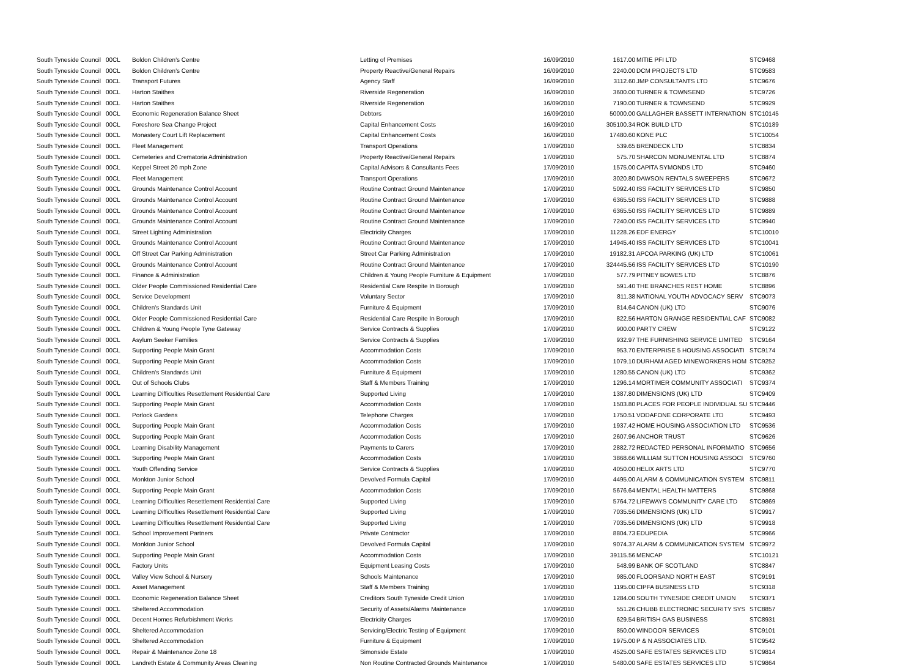| South Tyneside Council | 00CL | Boldon Children's Centre | Letting of Premises | 16/09/2010 | 1617.00 | MITIE PFI LTD | STC9468 |
| South Tyneside Council | 00CL | Boldon Children's Centre | Property Reactive/General Repairs | 16/09/2010 | 2240.00 | DCM PROJECTS LTD | STC9583 |
| South Tyneside Council | 00CL | Transport Futures | Agency Staff | 16/09/2010 | 3112.60 | JMP CONSULTANTS LTD | STC9676 |
| South Tyneside Council | 00CL | Harton Staithes | Riverside Regeneration | 16/09/2010 | 3600.00 | TURNER & TOWNSEND | STC9726 |
| South Tyneside Council | 00CL | Harton Staithes | Riverside Regeneration | 16/09/2010 | 7190.00 | TURNER & TOWNSEND | STC9929 |
| South Tyneside Council | 00CL | Economic Regeneration Balance Sheet | Debtors | 16/09/2010 | 50000.00 | GALLAGHER BASSETT INTERNATION | STC10145 |
| South Tyneside Council | 00CL | Foreshore Sea Change Project | Capital Enhancement Costs | 16/09/2010 | 305100.34 | ROK BUILD LTD | STC10189 |
| South Tyneside Council | 00CL | Monastery Court Lift Replacement | Capital Enhancement Costs | 16/09/2010 | 17480.60 | KONE PLC | STC10054 |
| South Tyneside Council | 00CL | Fleet Management | Transport Operations | 17/09/2010 | 539.65 | BRENDECK LTD | STC8834 |
| South Tyneside Council | 00CL | Cemeteries and Crematoria Administration | Property Reactive/General Repairs | 17/09/2010 | 575.70 | SHARCON MONUMENTAL LTD | STC8874 |
| South Tyneside Council | 00CL | Keppel Street 20 mph Zone | Capital Advisors & Consultants Fees | 17/09/2010 | 1575.00 | CAPITA SYMONDS LTD | STC9460 |
| South Tyneside Council | 00CL | Fleet Management | Transport Operations | 17/09/2010 | 3020.80 | DAWSON RENTALS SWEEPERS | STC9672 |
| South Tyneside Council | 00CL | Grounds Maintenance Control Account | Routine Contract Ground Maintenance | 17/09/2010 | 5092.40 | ISS FACILITY SERVICES LTD | STC9850 |
| South Tyneside Council | 00CL | Grounds Maintenance Control Account | Routine Contract Ground Maintenance | 17/09/2010 | 6365.50 | ISS FACILITY SERVICES LTD | STC9888 |
| South Tyneside Council | 00CL | Grounds Maintenance Control Account | Routine Contract Ground Maintenance | 17/09/2010 | 6365.50 | ISS FACILITY SERVICES LTD | STC9889 |
| South Tyneside Council | 00CL | Grounds Maintenance Control Account | Routine Contract Ground Maintenance | 17/09/2010 | 7240.00 | ISS FACILITY SERVICES LTD | STC9940 |
| South Tyneside Council | 00CL | Street Lighting Administration | Electricity Charges | 17/09/2010 | 11228.26 | EDF ENERGY | STC10010 |
| South Tyneside Council | 00CL | Grounds Maintenance Control Account | Routine Contract Ground Maintenance | 17/09/2010 | 14945.40 | ISS FACILITY SERVICES LTD | STC10041 |
| South Tyneside Council | 00CL | Off Street Car Parking Administration | Street Car Parking Administration | 17/09/2010 | 19182.31 | APCOA PARKING (UK) LTD | STC10061 |
| South Tyneside Council | 00CL | Grounds Maintenance Control Account | Routine Contract Ground Maintenance | 17/09/2010 | 324445.56 | ISS FACILITY SERVICES LTD | STC10190 |
| South Tyneside Council | 00CL | Finance & Administration | Children & Young People Furniture & Equipment | 17/09/2010 | 577.79 | PITNEY BOWES LTD | STC8876 |
| South Tyneside Council | 00CL | Older People Commissioned Residential Care | Residential Care Respite In Borough | 17/09/2010 | 591.40 | THE BRANCHES REST HOME | STC8896 |
| South Tyneside Council | 00CL | Service Development | Voluntary Sector | 17/09/2010 | 811.38 | NATIONAL YOUTH ADVOCACY SERV | STC9073 |
| South Tyneside Council | 00CL | Children's Standards Unit | Furniture & Equipment | 17/09/2010 | 814.64 | CANON (UK) LTD | STC9076 |
| South Tyneside Council | 00CL | Older People Commissioned Residential Care | Residential Care Respite In Borough | 17/09/2010 | 822.56 | HARTON GRANGE RESIDENTIAL CAF | STC9082 |
| South Tyneside Council | 00CL | Children & Young People Tyne Gateway | Service Contracts & Supplies | 17/09/2010 | 900.00 | PARTY CREW | STC9122 |
| South Tyneside Council | 00CL | Asylum Seeker Families | Service Contracts & Supplies | 17/09/2010 | 932.97 | THE FURNISHING SERVICE LIMITED | STC9164 |
| South Tyneside Council | 00CL | Supporting People Main Grant | Accommodation Costs | 17/09/2010 | 953.70 | ENTERPRISE 5 HOUSING ASSOCIATI | STC9174 |
| South Tyneside Council | 00CL | Supporting People Main Grant | Accommodation Costs | 17/09/2010 | 1079.10 | DURHAM AGED MINEWORKERS HOM | STC9252 |
| South Tyneside Council | 00CL | Children's Standards Unit | Furniture & Equipment | 17/09/2010 | 1280.55 | CANON (UK) LTD | STC9362 |
| South Tyneside Council | 00CL | Out of Schools Clubs | Staff & Members Training | 17/09/2010 | 1296.14 | MORTIMER COMMUNITY ASSOCIATI | STC9374 |
| South Tyneside Council | 00CL | Learning Difficulties Resettlement Residential Care | Supported Living | 17/09/2010 | 1387.80 | DIMENSIONS (UK) LTD | STC9409 |
| South Tyneside Council | 00CL | Supporting People Main Grant | Accommodation Costs | 17/09/2010 | 1503.80 | PLACES FOR PEOPLE INDIVIDUAL SU | STC9446 |
| South Tyneside Council | 00CL | Porlock Gardens | Telephone Charges | 17/09/2010 | 1750.51 | VODAFONE CORPORATE LTD | STC9493 |
| South Tyneside Council | 00CL | Supporting People Main Grant | Accommodation Costs | 17/09/2010 | 1937.42 | HOME HOUSING ASSOCIATION LTD | STC9536 |
| South Tyneside Council | 00CL | Supporting People Main Grant | Accommodation Costs | 17/09/2010 | 2607.96 | ANCHOR TRUST | STC9626 |
| South Tyneside Council | 00CL | Learning Disability Management | Payments to Carers | 17/09/2010 | 2882.72 | REDACTED PERSONAL INFORMATIO | STC9656 |
| South Tyneside Council | 00CL | Supporting People Main Grant | Accommodation Costs | 17/09/2010 | 3868.66 | WILLIAM SUTTON HOUSING ASSOCI | STC9760 |
| South Tyneside Council | 00CL | Youth Offending Service | Service Contracts & Supplies | 17/09/2010 | 4050.00 | HELIX ARTS LTD | STC9770 |
| South Tyneside Council | 00CL | Monkton Junior School | Devolved Formula Capital | 17/09/2010 | 4495.00 | ALARM & COMMUNICATION SYSTEM | STC9811 |
| South Tyneside Council | 00CL | Supporting People Main Grant | Accommodation Costs | 17/09/2010 | 5676.64 | MENTAL HEALTH MATTERS | STC9868 |
| South Tyneside Council | 00CL | Learning Difficulties Resettlement Residential Care | Supported Living | 17/09/2010 | 5764.72 | LIFEWAYS COMMUNITY CARE LTD | STC9869 |
| South Tyneside Council | 00CL | Learning Difficulties Resettlement Residential Care | Supported Living | 17/09/2010 | 7035.56 | DIMENSIONS (UK) LTD | STC9917 |
| South Tyneside Council | 00CL | Learning Difficulties Resettlement Residential Care | Supported Living | 17/09/2010 | 7035.56 | DIMENSIONS (UK) LTD | STC9918 |
| South Tyneside Council | 00CL | School Improvement Partners | Private Contractor | 17/09/2010 | 8804.73 | EDUPEDIA | STC9966 |
| South Tyneside Council | 00CL | Monkton Junior School | Devolved Formula Capital | 17/09/2010 | 9074.37 | ALARM & COMMUNICATION SYSTEM | STC9972 |
| South Tyneside Council | 00CL | Supporting People Main Grant | Accommodation Costs | 17/09/2010 | 39115.56 | MENCAP | STC10121 |
| South Tyneside Council | 00CL | Factory Units | Equipment Leasing Costs | 17/09/2010 | 548.99 | BANK OF SCOTLAND | STC8847 |
| South Tyneside Council | 00CL | Valley View School & Nursery | Schools Maintenance | 17/09/2010 | 985.00 | FLOORSAND NORTH EAST | STC9191 |
| South Tyneside Council | 00CL | Asset Management | Staff & Members Training | 17/09/2010 | 1195.00 | CIPFA BUSINESS LTD | STC9318 |
| South Tyneside Council | 00CL | Economic Regeneration Balance Sheet | Creditors South Tyneside Credit Union | 17/09/2010 | 1284.00 | SOUTH TYNESIDE CREDIT UNION | STC9371 |
| South Tyneside Council | 00CL | Sheltered Accommodation | Security of Assets/Alarms Maintenance | 17/09/2010 | 551.26 | CHUBB ELECTRONIC SECURITY SYS | STC8857 |
| South Tyneside Council | 00CL | Decent Homes Refurbishment Works | Electricity Charges | 17/09/2010 | 629.54 | BRITISH GAS BUSINESS | STC8931 |
| South Tyneside Council | 00CL | Sheltered Accommodation | Servicing/Electric Testing of Equipment | 17/09/2010 | 850.00 | WINDOOR SERVICES | STC9101 |
| South Tyneside Council | 00CL | Sheltered Accommodation | Furniture & Equipment | 17/09/2010 | 1975.00 | P & N ASSOCIATES LTD. | STC9542 |
| South Tyneside Council | 00CL | Repair & Maintenance Zone 18 | Simonside Estate | 17/09/2010 | 4525.00 | SAFE ESTATES SERVICES LTD | STC9814 |
| South Tyneside Council | 00CL | Landreth Estate & Community Areas Cleaning | Non Routine Contracted Grounds Maintenance | 17/09/2010 | 5480.00 | SAFE ESTATES SERVICES LTD | STC9864 |